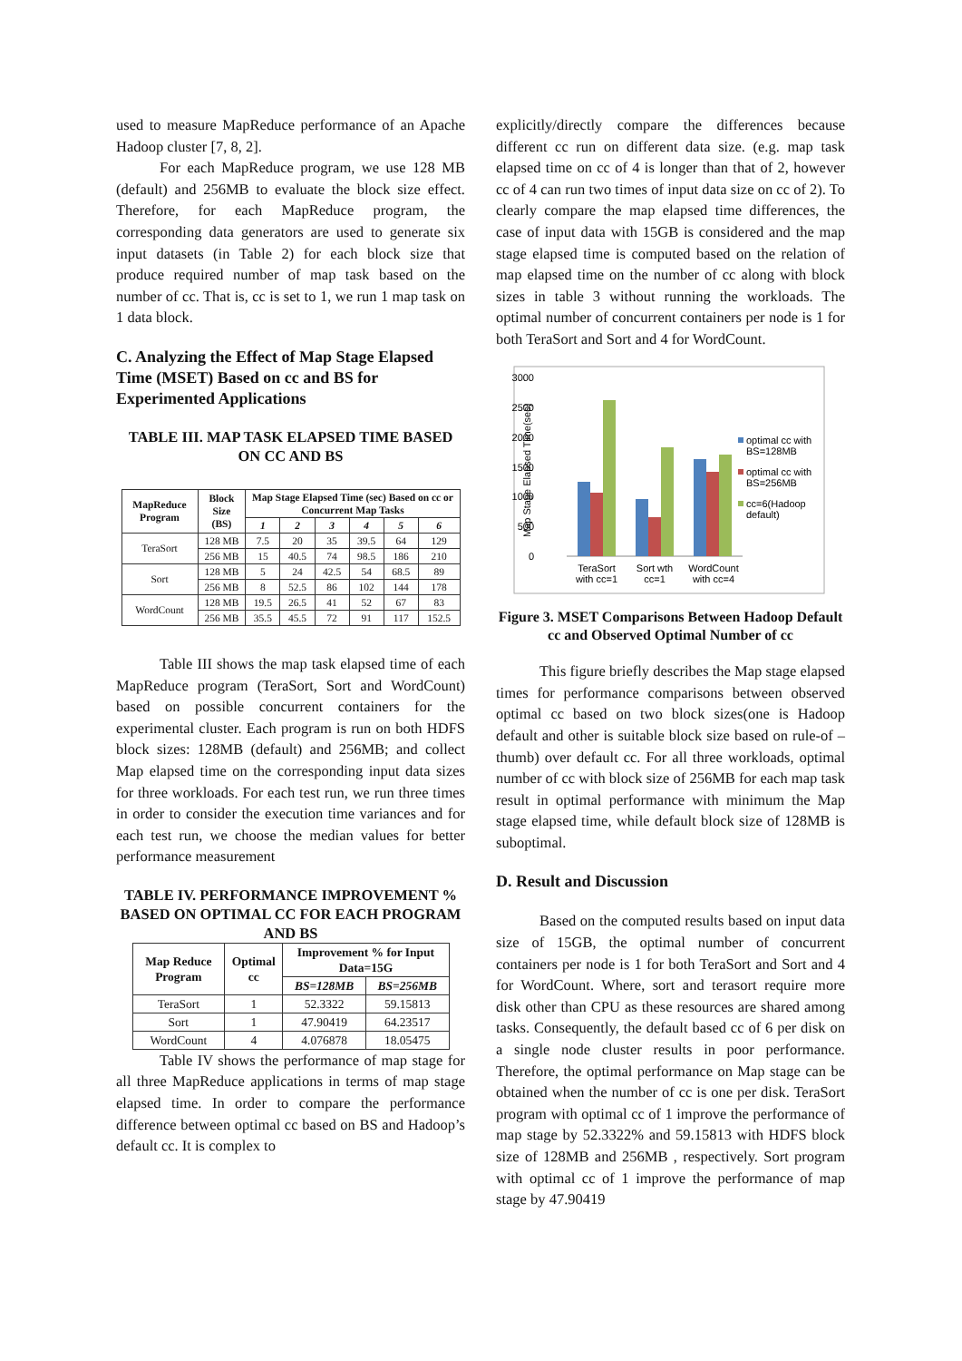used to measure MapReduce performance of an Apache Hadoop cluster [7, 8, 2].
For each MapReduce program, we use 128 MB (default) and 256MB to evaluate the block size effect. Therefore, for each MapReduce program, the corresponding data generators are used to generate six input datasets (in Table 2) for each block size that produce required number of map task based on the number of cc. That is, cc is set to 1, we run 1 map task on 1 data block.
C. Analyzing the Effect of Map Stage Elapsed Time (MSET) Based on cc and BS for Experimented Applications
TABLE III. MAP TASK ELAPSED TIME BASED ON CC AND BS
| MapReduce Program | Block Size (BS) | Map Stage Elapsed Time (sec) Based on cc or Concurrent Map Tasks | | | | | |
| --- | --- | --- | --- | --- | --- | --- | --- |
| | | 1 | 2 | 3 | 4 | 5 | 6 |
| TeraSort | 128 MB | 7.5 | 20 | 35 | 39.5 | 64 | 129 |
| | 256 MB | 15 | 40.5 | 74 | 98.5 | 186 | 210 |
| Sort | 128 MB | 5 | 24 | 42.5 | 54 | 68.5 | 89 |
| | 256 MB | 8 | 52.5 | 86 | 102 | 144 | 178 |
| WordCount | 128 MB | 19.5 | 26.5 | 41 | 52 | 67 | 83 |
| | 256 MB | 35.5 | 45.5 | 72 | 91 | 117 | 152.5 |
Table III shows the map task elapsed time of each MapReduce program (TeraSort, Sort and WordCount) based on possible concurrent containers for the experimental cluster. Each program is run on both HDFS block sizes: 128MB (default) and 256MB; and collect Map elapsed time on the corresponding input data sizes for three workloads. For each test run, we run three times in order to consider the execution time variances and for each test run, we choose the median values for better performance measurement
TABLE IV. PERFORMANCE IMPROVEMENT % BASED ON OPTIMAL CC FOR EACH PROGRAM AND BS
| Map Reduce Program | Optimal cc | Improvement % for Input Data=15G | |
| --- | --- | --- | --- |
| | | BS=128MB | BS=256MB |
| TeraSort | 1 | 52.3322 | 59.15813 |
| Sort | 1 | 47.90419 | 64.23517 |
| WordCount | 4 | 4.076878 | 18.05475 |
Table IV shows the performance of map stage for all three MapReduce applications in terms of map stage elapsed time. In order to compare the performance difference between optimal cc based on BS and Hadoop’s default cc. It is complex to
explicitly/directly compare the differences because different cc run on different data size. (e.g. map task elapsed time on cc of 4 is longer than that of 2, however cc of 4 can run two times of input data size on cc of 2). To clearly compare the map elapsed time differences, the case of input data with 15GB is considered and the map stage elapsed time is computed based on the relation of map elapsed time on the number of cc along with block sizes in table 3 without running the workloads. The optimal number of concurrent containers per node is 1 for both TeraSort and Sort and 4 for WordCount.
3000
2500
2000
1500
1000
500
0
Map Stage Elapsed Time(sec)
TeraSort
with cc=1
Sort wth
cc=1
WordCount
with cc=4
optimal cc with
BS=128MB
optimal cc with
BS=256MB
cc=6(Hadoop
default)
Figure 3. MSET Comparisons Between Hadoop Default cc and Observed Optimal Number of cc
This figure briefly describes the Map stage elapsed times for performance comparisons between observed optimal cc based on two block sizes(one is Hadoop default and other is suitable block size based on rule-of –thumb) over default cc. For all three workloads, optimal number of cc with block size of 256MB for each map task result in optimal performance with minimum the Map stage elapsed time, while default block size of 128MB is suboptimal.
D. Result and Discussion
Based on the computed results based on input data size of 15GB, the optimal number of concurrent containers per node is 1 for both TeraSort and Sort and 4 for WordCount. Where, sort and terasort require more disk other than CPU as these resources are shared among tasks. Consequently, the default based cc of 6 per disk on a single node cluster results in poor performance. Therefore, the optimal performance on Map stage can be obtained when the number of cc is one per disk. TeraSort program with optimal cc of 1 improve the performance of map stage by 52.3322% and 59.15813 with HDFS block size of 128MB and 256MB , respectively. Sort program with optimal cc of 1 improve the performance of map stage by 47.90419